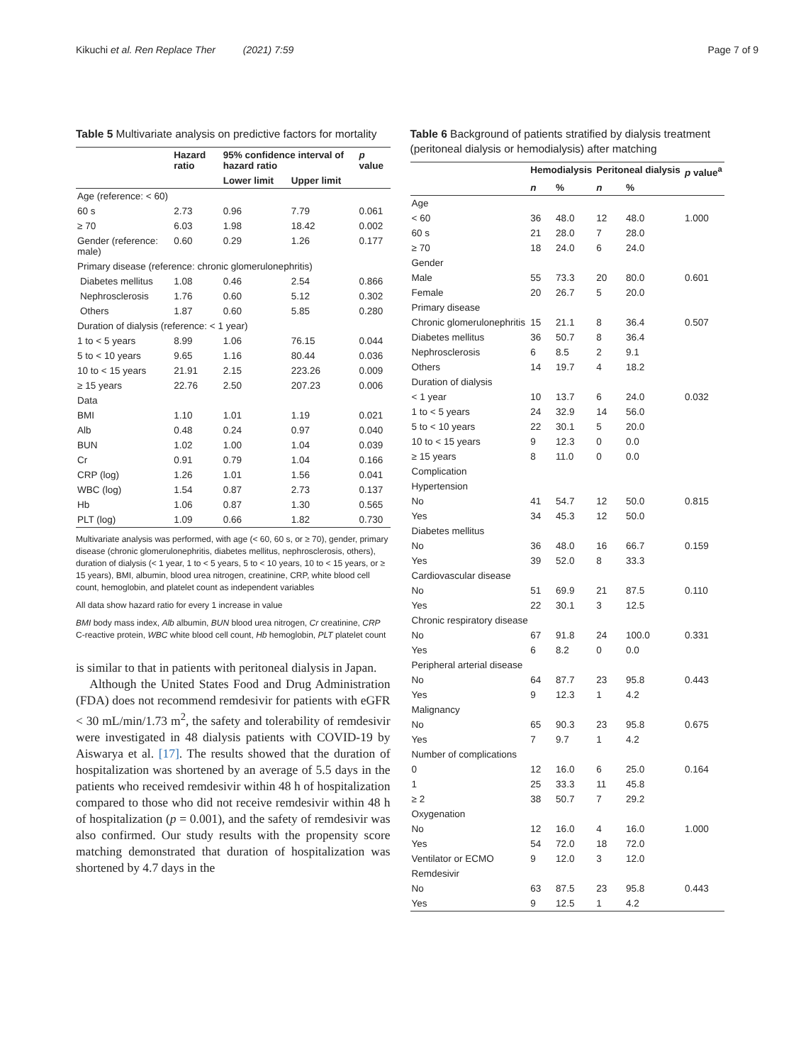Kikuchi et al. Ren Replace Ther (2021) 7:59 Page 7 of 9
Table 5 Multivariate analysis on predictive factors for mortality
| | Hazard ratio | 95% confidence interval of hazard ratio | | p value |
| --- | --- | --- | --- | --- |
| | | Lower limit | Upper limit | |
| Age (reference: < 60) | | | | |
| 60 s | 2.73 | 0.96 | 7.79 | 0.061 |
| ≥ 70 | 6.03 | 1.98 | 18.42 | 0.002 |
| Gender (reference: male) | 0.60 | 0.29 | 1.26 | 0.177 |
| Primary disease (reference: chronic glomerulonephritis) | | | | |
| Diabetes mellitus | 1.08 | 0.46 | 2.54 | 0.866 |
| Nephrosclerosis | 1.76 | 0.60 | 5.12 | 0.302 |
| Others | 1.87 | 0.60 | 5.85 | 0.280 |
| Duration of dialysis (reference: < 1 year) | | | | |
| 1 to < 5 years | 8.99 | 1.06 | 76.15 | 0.044 |
| 5 to < 10 years | 9.65 | 1.16 | 80.44 | 0.036 |
| 10 to < 15 years | 21.91 | 2.15 | 223.26 | 0.009 |
| ≥ 15 years | 22.76 | 2.50 | 207.23 | 0.006 |
| Data | | | | |
| BMI | 1.10 | 1.01 | 1.19 | 0.021 |
| Alb | 0.48 | 0.24 | 0.97 | 0.040 |
| BUN | 1.02 | 1.00 | 1.04 | 0.039 |
| Cr | 0.91 | 0.79 | 1.04 | 0.166 |
| CRP (log) | 1.26 | 1.01 | 1.56 | 0.041 |
| WBC (log) | 1.54 | 0.87 | 2.73 | 0.137 |
| Hb | 1.06 | 0.87 | 1.30 | 0.565 |
| PLT (log) | 1.09 | 0.66 | 1.82 | 0.730 |
Multivariate analysis was performed, with age (< 60, 60 s, or ≥ 70), gender, primary disease (chronic glomerulonephritis, diabetes mellitus, nephrosclerosis, others), duration of dialysis (< 1 year, 1 to < 5 years, 5 to < 10 years, 10 to < 15 years, or ≥ 15 years), BMI, albumin, blood urea nitrogen, creatinine, CRP, white blood cell count, hemoglobin, and platelet count as independent variables
All data show hazard ratio for every 1 increase in value
BMI body mass index, Alb albumin, BUN blood urea nitrogen, Cr creatinine, CRP C-reactive protein, WBC white blood cell count, Hb hemoglobin, PLT platelet count
is similar to that in patients with peritoneal dialysis in Japan.
Although the United States Food and Drug Administration (FDA) does not recommend remdesivir for patients with eGFR < 30 mL/min/1.73 m<sup>2</sup>, the safety and tolerability of remdesivir were investigated in 48 dialysis patients with COVID-19 by Aiswarya et al. [17]. The results showed that the duration of hospitalization was shortened by an average of 5.5 days in the patients who received remdesivir within 48 h of hospitalization compared to those who did not receive remdesivir within 48 h of hospitalization (p = 0.001), and the safety of remdesivir was also confirmed. Our study results with the propensity score matching demonstrated that duration of hospitalization was shortened by 4.7 days in the
Table 6 Background of patients stratified by dialysis treatment (peritoneal dialysis or hemodialysis) after matching
| | Hemodialysis | | Peritoneal dialysis | | p value<sup>a</sup> |
| --- | --- | --- | --- | --- | --- |
| | n | % | n | % | |
| Age | | | | | |
| < 60 | 36 | 48.0 | 12 | 48.0 | 1.000 |
| 60 s | 21 | 28.0 | 7 | 28.0 | |
| ≥ 70 | 18 | 24.0 | 6 | 24.0 | |
| Gender | | | | | |
| Male | 55 | 73.3 | 20 | 80.0 | 0.601 |
| Female | 20 | 26.7 | 5 | 20.0 | |
| Primary disease | | | | | |
| Chronic glomerulonephritis | 15 | 21.1 | 8 | 36.4 | 0.507 |
| Diabetes mellitus | 36 | 50.7 | 8 | 36.4 | |
| Nephrosclerosis | 6 | 8.5 | 2 | 9.1 | |
| Others | 14 | 19.7 | 4 | 18.2 | |
| Duration of dialysis | | | | | |
| < 1 year | 10 | 13.7 | 6 | 24.0 | 0.032 |
| 1 to < 5 years | 24 | 32.9 | 14 | 56.0 | |
| 5 to < 10 years | 22 | 30.1 | 5 | 20.0 | |
| 10 to < 15 years | 9 | 12.3 | 0 | 0.0 | |
| ≥ 15 years | 8 | 11.0 | 0 | 0.0 | |
| Complication | | | | | |
| Hypertension | | | | | |
| No | 41 | 54.7 | 12 | 50.0 | 0.815 |
| Yes | 34 | 45.3 | 12 | 50.0 | |
| Diabetes mellitus | | | | | |
| No | 36 | 48.0 | 16 | 66.7 | 0.159 |
| Yes | 39 | 52.0 | 8 | 33.3 | |
| Cardiovascular disease | | | | | |
| No | 51 | 69.9 | 21 | 87.5 | 0.110 |
| Yes | 22 | 30.1 | 3 | 12.5 | |
| Chronic respiratory disease | | | | | |
| No | 67 | 91.8 | 24 | 100.0 | 0.331 |
| Yes | 6 | 8.2 | 0 | 0.0 | |
| Peripheral arterial disease | | | | | |
| No | 64 | 87.7 | 23 | 95.8 | 0.443 |
| Yes | 9 | 12.3 | 1 | 4.2 | |
| Malignancy | | | | | |
| No | 65 | 90.3 | 23 | 95.8 | 0.675 |
| Yes | 7 | 9.7 | 1 | 4.2 | |
| Number of complications | | | | | |
| 0 | 12 | 16.0 | 6 | 25.0 | 0.164 |
| 1 | 25 | 33.3 | 11 | 45.8 | |
| ≥ 2 | 38 | 50.7 | 7 | 29.2 | |
| Oxygenation | | | | | |
| No | 12 | 16.0 | 4 | 16.0 | 1.000 |
| Yes | 54 | 72.0 | 18 | 72.0 | |
| Ventilator or ECMO | 9 | 12.0 | 3 | 12.0 | |
| Remdesivir | | | | | |
| No | 63 | 87.5 | 23 | 95.8 | 0.443 |
| Yes | 9 | 12.5 | 1 | 4.2 | |